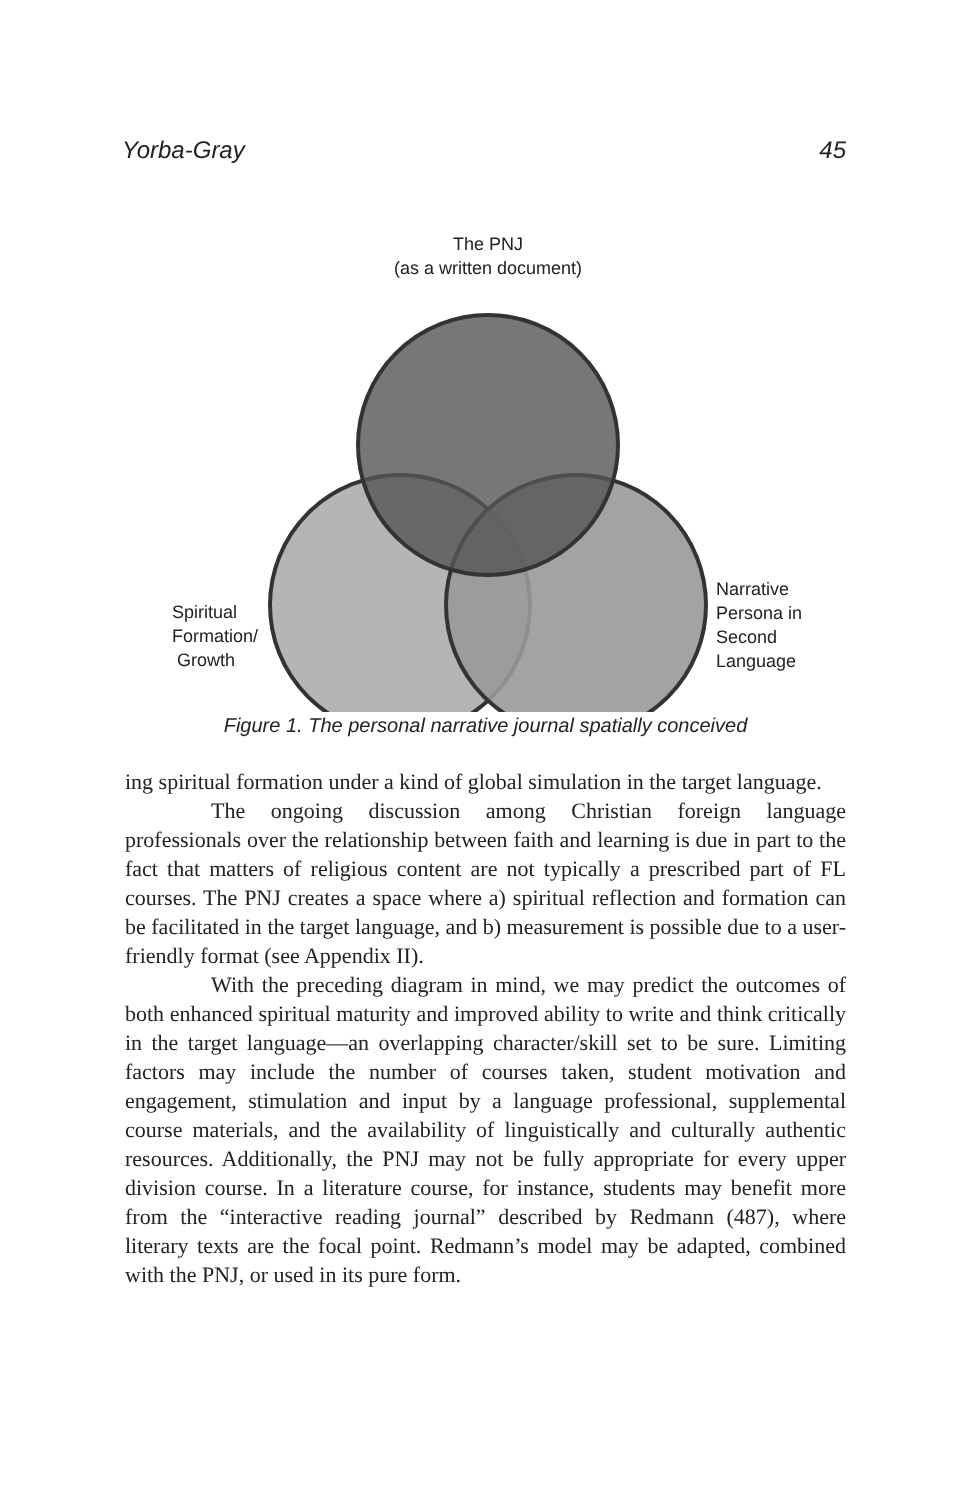Yorba-Gray 45
The PNJ
(as a written document)
Spiritual
Formation/
Growth
Narrative
Persona in
Second
Language
Figure 1. The personal narrative journal spatially conceived
ing spiritual formation under a kind of global simulation in the target language.
The ongoing discussion among Christian foreign language professionals over the relationship between faith and learning is due in part to the fact that matters of religious content are not typically a prescribed part of FL courses. The PNJ creates a space where a) spiritual reflection and formation can be facilitated in the target language, and b) measurement is possible due to a user-friendly format (see Appendix II).
With the preceding diagram in mind, we may predict the outcomes of both enhanced spiritual maturity and improved ability to write and think critically in the target language—an overlapping character/skill set to be sure. Limiting factors may include the number of courses taken, student motivation and engagement, stimulation and input by a language professional, supplemental course materials, and the availability of linguistically and culturally authentic resources. Additionally, the PNJ may not be fully appropriate for every upper division course. In a literature course, for instance, students may benefit more from the “interactive reading journal” described by Redmann (487), where literary texts are the focal point. Redmann’s model may be adapted, combined with the PNJ, or used in its pure form.